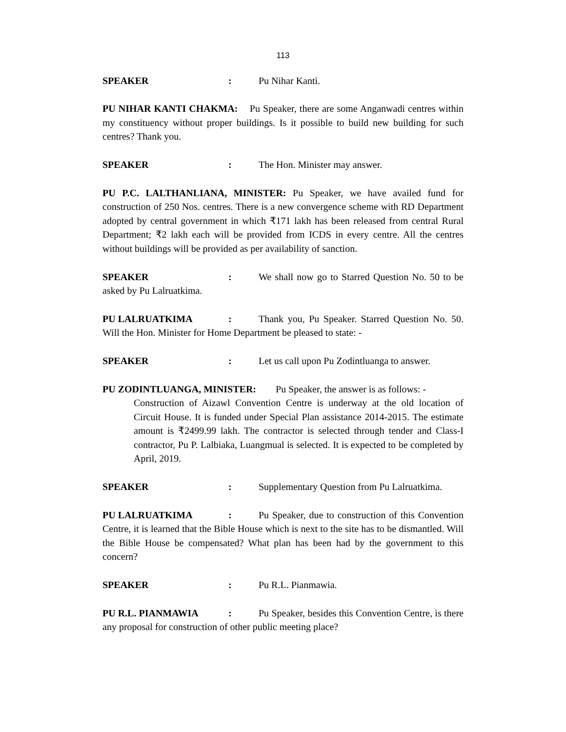113
SPEAKER: Pu Nihar Kanti.
PU NIHAR KANTI CHAKMA: Pu Speaker, there are some Anganwadi centres within my constituency without proper buildings. Is it possible to build new building for such centres? Thank you.
SPEAKER: The Hon. Minister may answer.
PU P.C. LALTHANLIANA, MINISTER: Pu Speaker, we have availed fund for construction of 250 Nos. centres. There is a new convergence scheme with RD Department adopted by central government in which ₹171 lakh has been released from central Rural Department; ₹2 lakh each will be provided from ICDS in every centre. All the centres without buildings will be provided as per availability of sanction.
SPEAKER: We shall now go to Starred Question No. 50 to be asked by Pu Lalruatkima.
PU LALRUATKIMA: Thank you, Pu Speaker. Starred Question No. 50. Will the Hon. Minister for Home Department be pleased to state: -
SPEAKER: Let us call upon Pu Zodintluanga to answer.
PU ZODINTLUANGA, MINISTER: Pu Speaker, the answer is as follows: -
Construction of Aizawl Convention Centre is underway at the old location of Circuit House. It is funded under Special Plan assistance 2014-2015. The estimate amount is ₹2499.99 lakh. The contractor is selected through tender and Class-I contractor, Pu P. Lalbiaka, Luangmual is selected. It is expected to be completed by April, 2019.
SPEAKER: Supplementary Question from Pu Lalruatkima.
PU LALRUATKIMA: Pu Speaker, due to construction of this Convention Centre, it is learned that the Bible House which is next to the site has to be dismantled. Will the Bible House be compensated? What plan has been had by the government to this concern?
SPEAKER: Pu R.L. Pianmawia.
PU R.L. PIANMAWIA: Pu Speaker, besides this Convention Centre, is there any proposal for construction of other public meeting place?